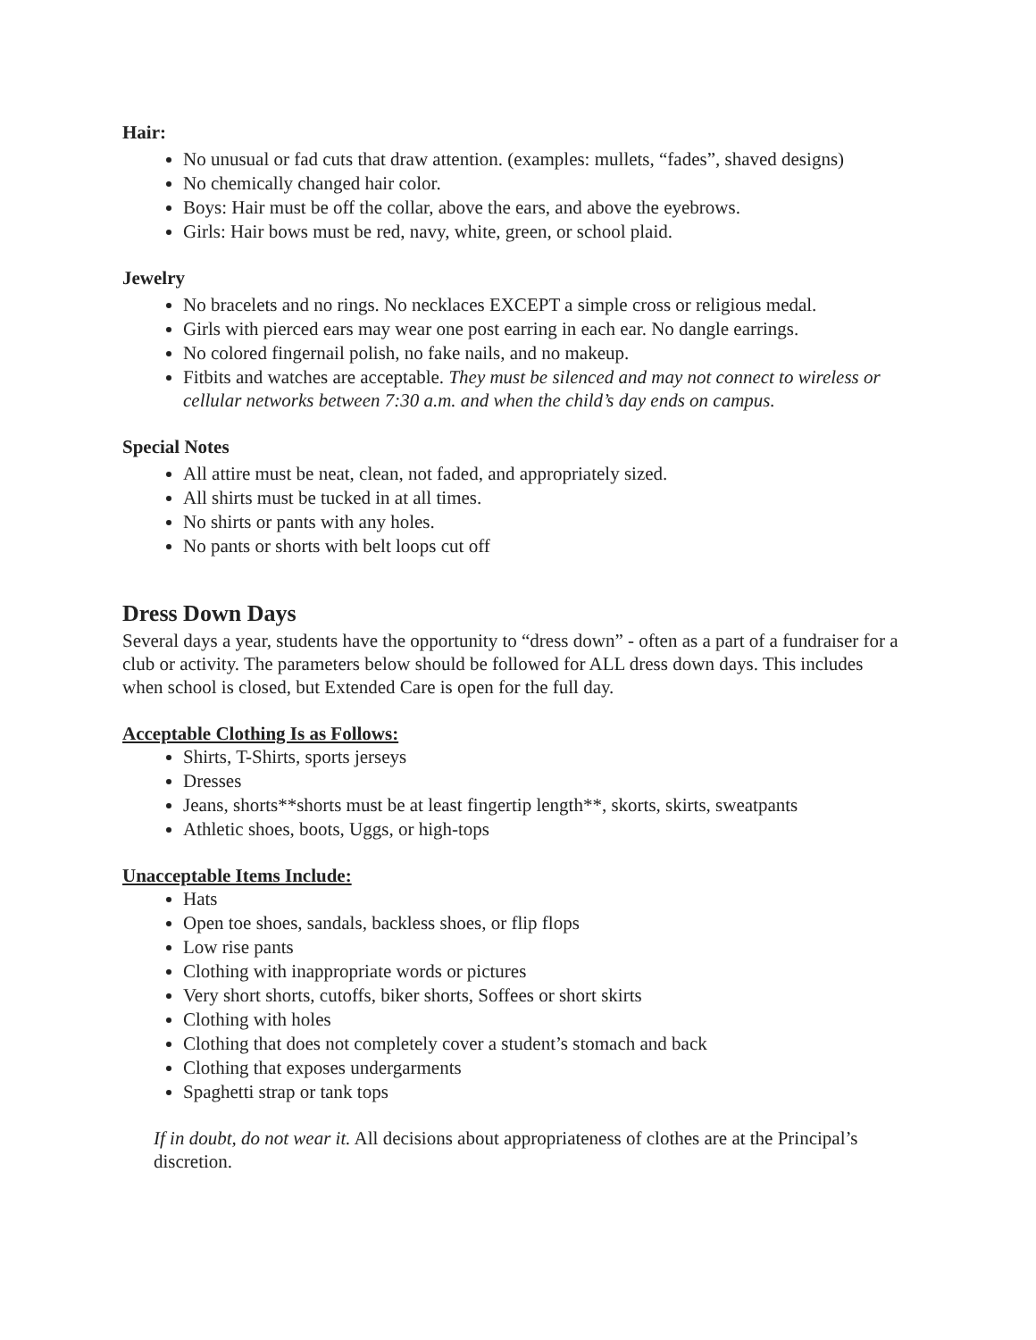Hair:
No unusual or fad cuts that draw attention. (examples: mullets, “fades”, shaved designs)
No chemically changed hair color.
Boys: Hair must be off the collar, above the ears, and above the eyebrows.
Girls: Hair bows must be red, navy, white, green, or school plaid.
Jewelry
No bracelets and no rings. No necklaces EXCEPT a simple cross or religious medal.
Girls with pierced ears may wear one post earring in each ear. No dangle earrings.
No colored fingernail polish, no fake nails, and no makeup.
Fitbits and watches are acceptable. They must be silenced and may not connect to wireless or cellular networks between 7:30 a.m. and when the child’s day ends on campus.
Special Notes
All attire must be neat, clean, not faded, and appropriately sized.
All shirts must be tucked in at all times.
No shirts or pants with any holes.
No pants or shorts with belt loops cut off
Dress Down Days
Several days a year, students have the opportunity to “dress down” - often as a part of a fundraiser for a club or activity. The parameters below should be followed for ALL dress down days. This includes when school is closed, but Extended Care is open for the full day.
Acceptable Clothing Is as Follows:
Shirts, T-Shirts, sports jerseys
Dresses
Jeans, shorts**shorts must be at least fingertip length**, skorts, skirts, sweatpants
Athletic shoes, boots, Uggs, or high-tops
Unacceptable Items Include:
Hats
Open toe shoes, sandals, backless shoes, or flip flops
Low rise pants
Clothing with inappropriate words or pictures
Very short shorts, cutoffs, biker shorts, Soffees or short skirts
Clothing with holes
Clothing that does not completely cover a student’s stomach and back
Clothing that exposes undergarments
Spaghetti strap or tank tops
If in doubt, do not wear it. All decisions about appropriateness of clothes are at the Principal’s discretion.